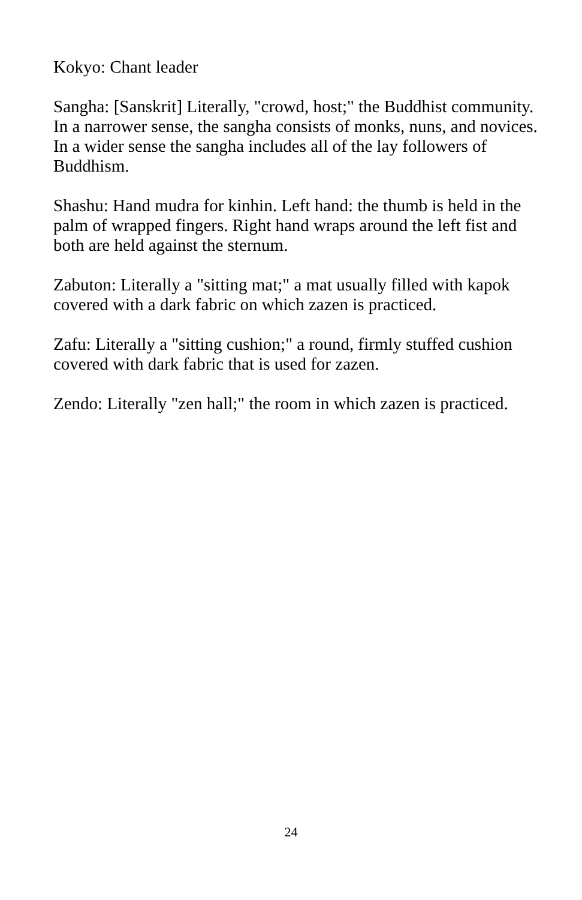Kokyo: Chant leader
Sangha: [Sanskrit] Literally, "crowd, host;" the Buddhist community. In a narrower sense, the sangha consists of monks, nuns, and novices. In a wider sense the sangha includes all of the lay followers of Buddhism.
Shashu: Hand mudra for kinhin. Left hand: the thumb is held in the palm of wrapped fingers. Right hand wraps around the left fist and both are held against the sternum.
Zabuton: Literally a "sitting mat;" a mat usually filled with kapok covered with a dark fabric on which zazen is practiced.
Zafu: Literally a "sitting cushion;" a round, firmly stuffed cushion covered with dark fabric that is used for zazen.
Zendo: Literally "zen hall;" the room in which zazen is practiced.
24